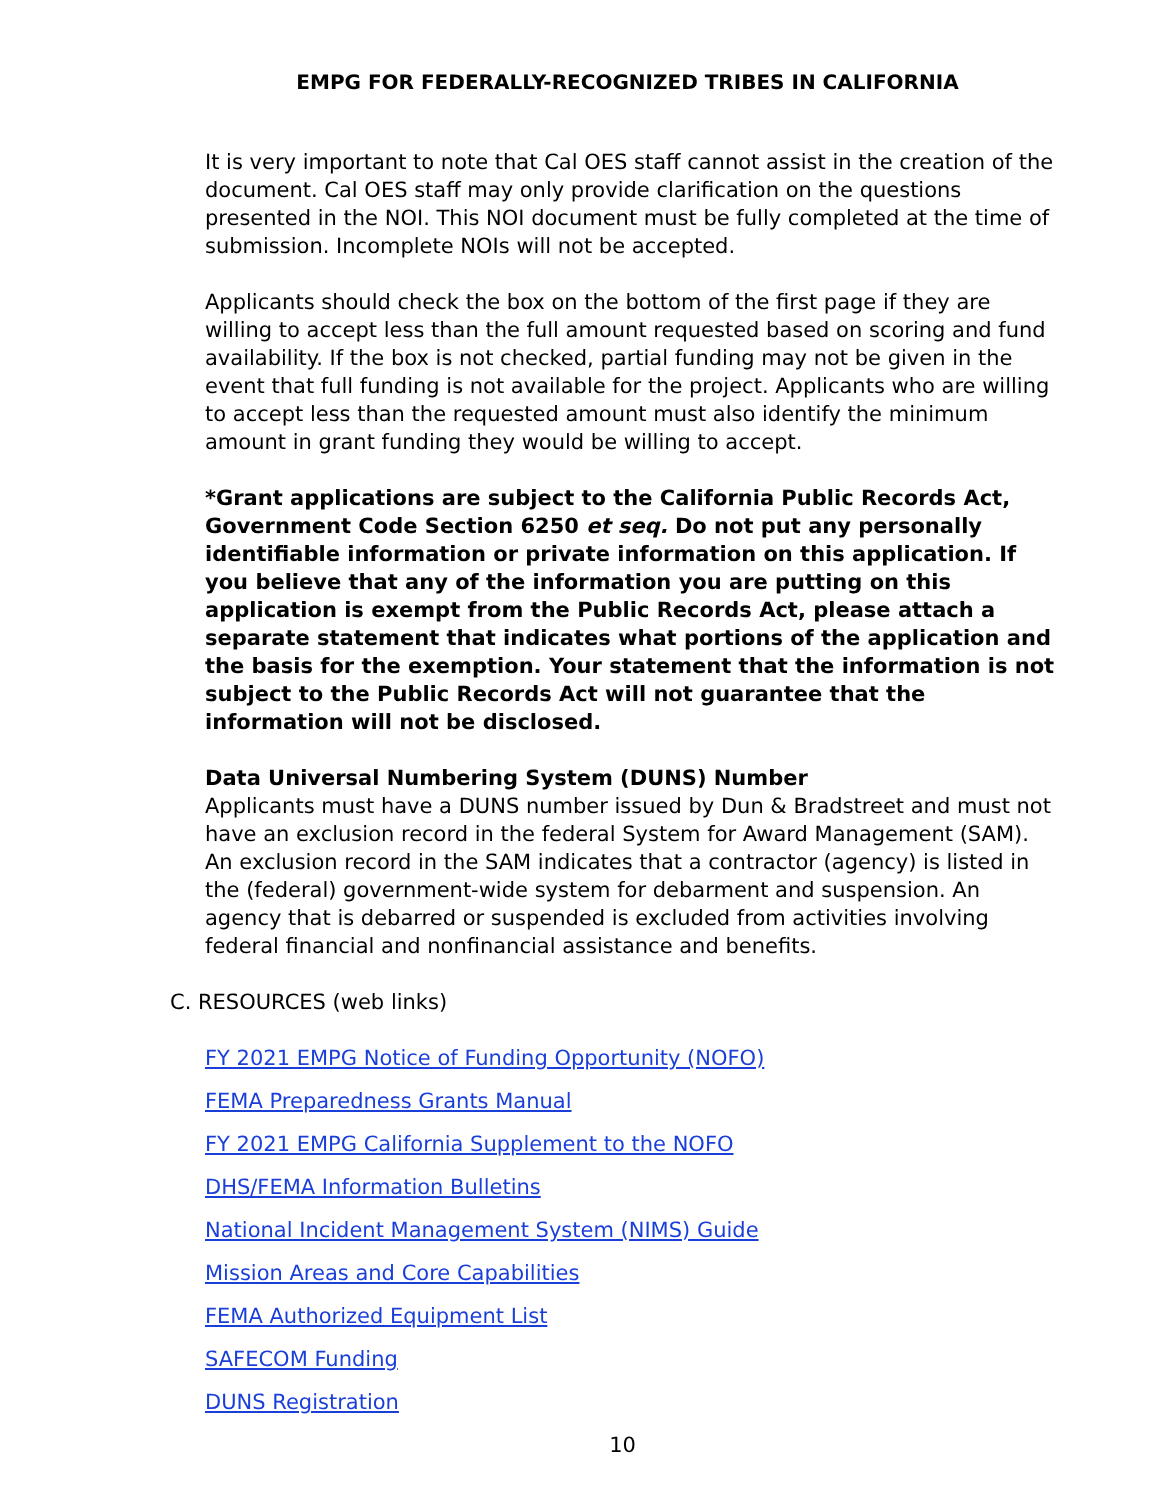EMPG FOR FEDERALLY-RECOGNIZED TRIBES IN CALIFORNIA
It is very important to note that Cal OES staff cannot assist in the creation of the document. Cal OES staff may only provide clarification on the questions presented in the NOI. This NOI document must be fully completed at the time of submission. Incomplete NOIs will not be accepted.
Applicants should check the box on the bottom of the first page if they are willing to accept less than the full amount requested based on scoring and fund availability. If the box is not checked, partial funding may not be given in the event that full funding is not available for the project. Applicants who are willing to accept less than the requested amount must also identify the minimum amount in grant funding they would be willing to accept.
*Grant applications are subject to the California Public Records Act, Government Code Section 6250 et seq. Do not put any personally identifiable information or private information on this application. If you believe that any of the information you are putting on this application is exempt from the Public Records Act, please attach a separate statement that indicates what portions of the application and the basis for the exemption. Your statement that the information is not subject to the Public Records Act will not guarantee that the information will not be disclosed.
Data Universal Numbering System (DUNS) Number
Applicants must have a DUNS number issued by Dun & Bradstreet and must not have an exclusion record in the federal System for Award Management (SAM). An exclusion record in the SAM indicates that a contractor (agency) is listed in the (federal) government-wide system for debarment and suspension. An agency that is debarred or suspended is excluded from activities involving federal financial and nonfinancial assistance and benefits.
C. RESOURCES (web links)
FY 2021 EMPG Notice of Funding Opportunity (NOFO)
FEMA Preparedness Grants Manual
FY 2021 EMPG California Supplement to the NOFO
DHS/FEMA Information Bulletins
National Incident Management System (NIMS) Guide
Mission Areas and Core Capabilities
FEMA Authorized Equipment List
SAFECOM Funding
DUNS Registration
10